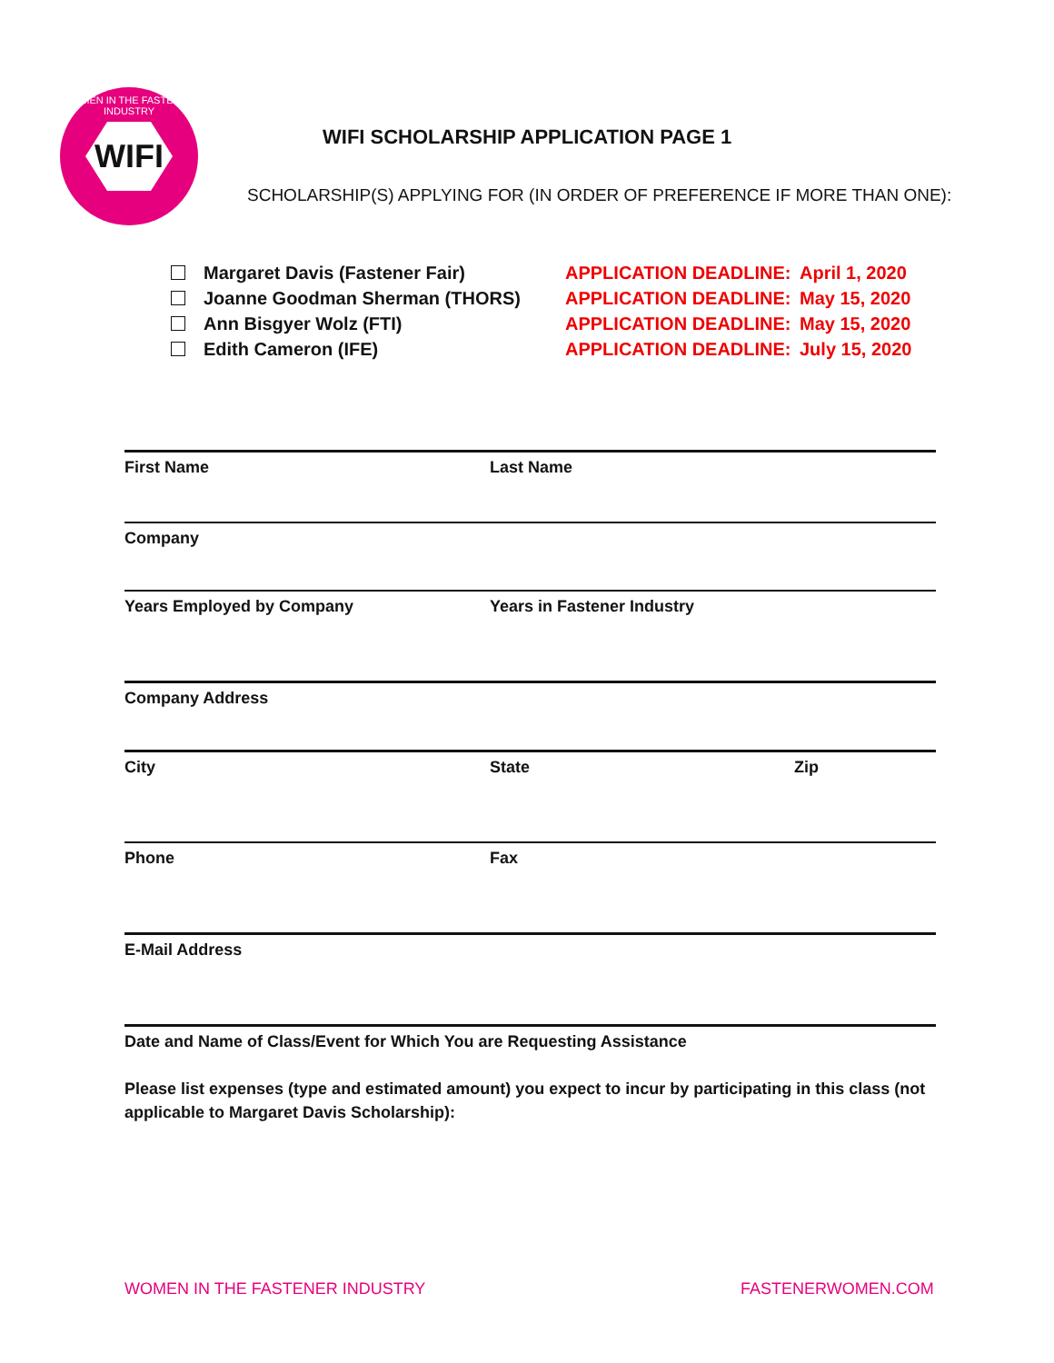WOMEN IN THE FASTENER INDUSTRY
WIFI
WIFI SCHOLARSHIP APPLICATION PAGE 1
SCHOLARSHIP(S) APPLYING FOR (IN ORDER OF PREFERENCE IF MORE THAN ONE):
Margaret Davis (Fastener Fair) APPLICATION DEADLINE: April 1, 2020
Joanne Goodman Sherman (THORS) APPLICATION DEADLINE: May 15, 2020
Ann Bisgyer Wolz (FTI) APPLICATION DEADLINE: May 15, 2020
Edith Cameron (IFE) APPLICATION DEADLINE: July 15, 2020
First Name Last Name
Company
Years Employed by Company Years in Fastener Industry
Company Address
City State Zip
Phone Fax
E-Mail Address
Date and Name of Class/Event for Which You are Requesting Assistance
Please list expenses (type and estimated amount) you expect to incur by participating in this class (not applicable to Margaret Davis Scholarship):
WOMEN IN THE FASTENER INDUSTRY FASTENERWOMEN.COM